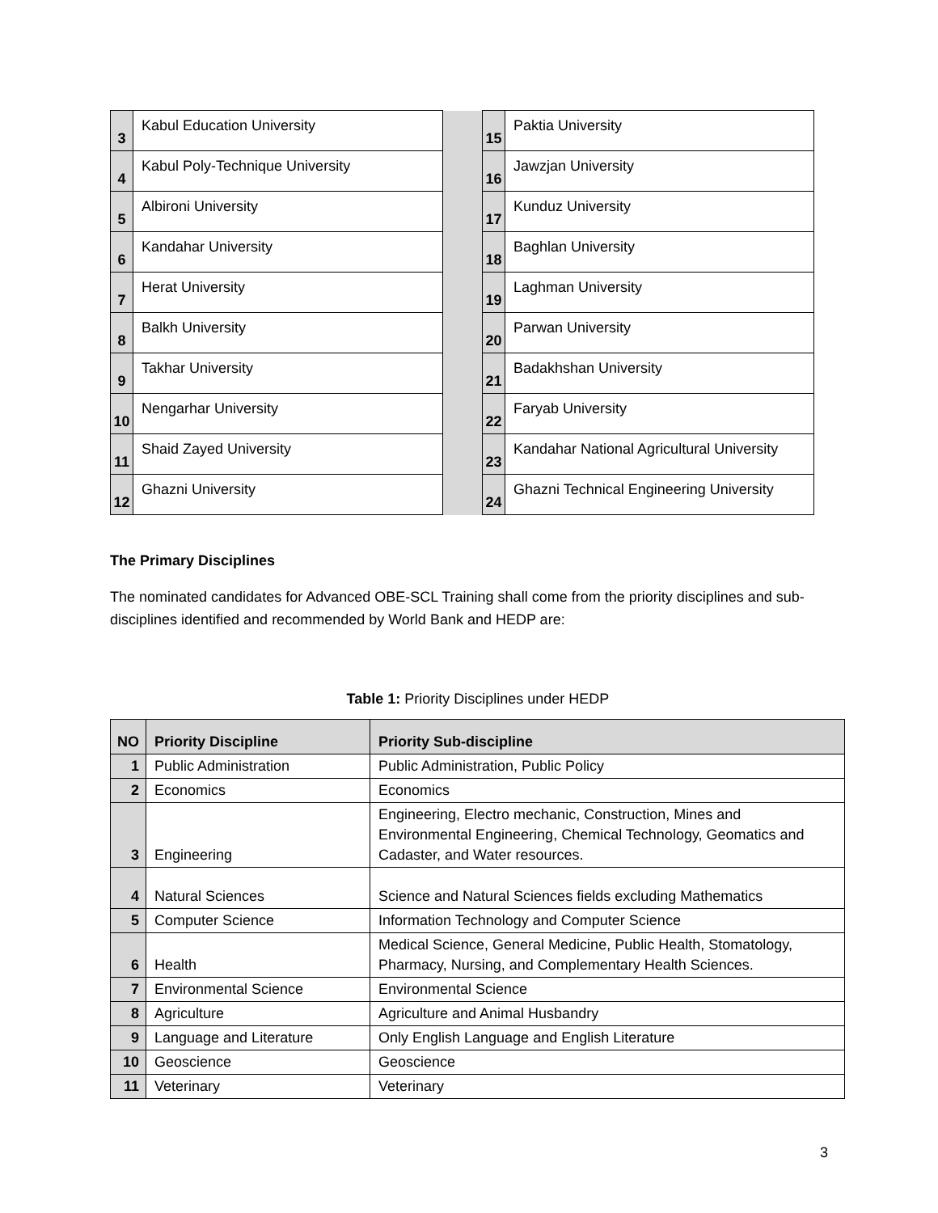| 3 | Kabul Education University | | 15 | Paktia University |
| 4 | Kabul Poly-Technique University | | 16 | Jawzjan University |
| 5 | Albironi University | | 17 | Kunduz University |
| 6 | Kandahar University | | 18 | Baghlan University |
| 7 | Herat University | | 19 | Laghman University |
| 8 | Balkh University | | 20 | Parwan University |
| 9 | Takhar University | | 21 | Badakhshan University |
| 10 | Nengarhar University | | 22 | Faryab University |
| 11 | Shaid Zayed University | | 23 | Kandahar National Agricultural University |
| 12 | Ghazni University | | 24 | Ghazni Technical Engineering University |
The Primary Disciplines
The nominated candidates for Advanced OBE-SCL Training shall come from the priority disciplines and sub-disciplines identified and recommended by World Bank and HEDP are:
Table 1: Priority Disciplines under HEDP
| NO | Priority Discipline | Priority Sub-discipline |
| --- | --- | --- |
| 1 | Public Administration | Public Administration, Public Policy |
| 2 | Economics | Economics |
| 3 | Engineering | Engineering, Electro mechanic, Construction, Mines and Environmental Engineering, Chemical Technology, Geomatics and Cadaster, and Water resources. |
| 4 | Natural Sciences | Science and Natural Sciences fields excluding Mathematics |
| 5 | Computer Science | Information Technology and Computer Science |
| 6 | Health | Medical Science, General Medicine, Public Health, Stomatology, Pharmacy, Nursing, and Complementary Health Sciences. |
| 7 | Environmental Science | Environmental Science |
| 8 | Agriculture | Agriculture and Animal Husbandry |
| 9 | Language and Literature | Only English Language and English Literature |
| 10 | Geoscience | Geoscience |
| 11 | Veterinary | Veterinary |
3